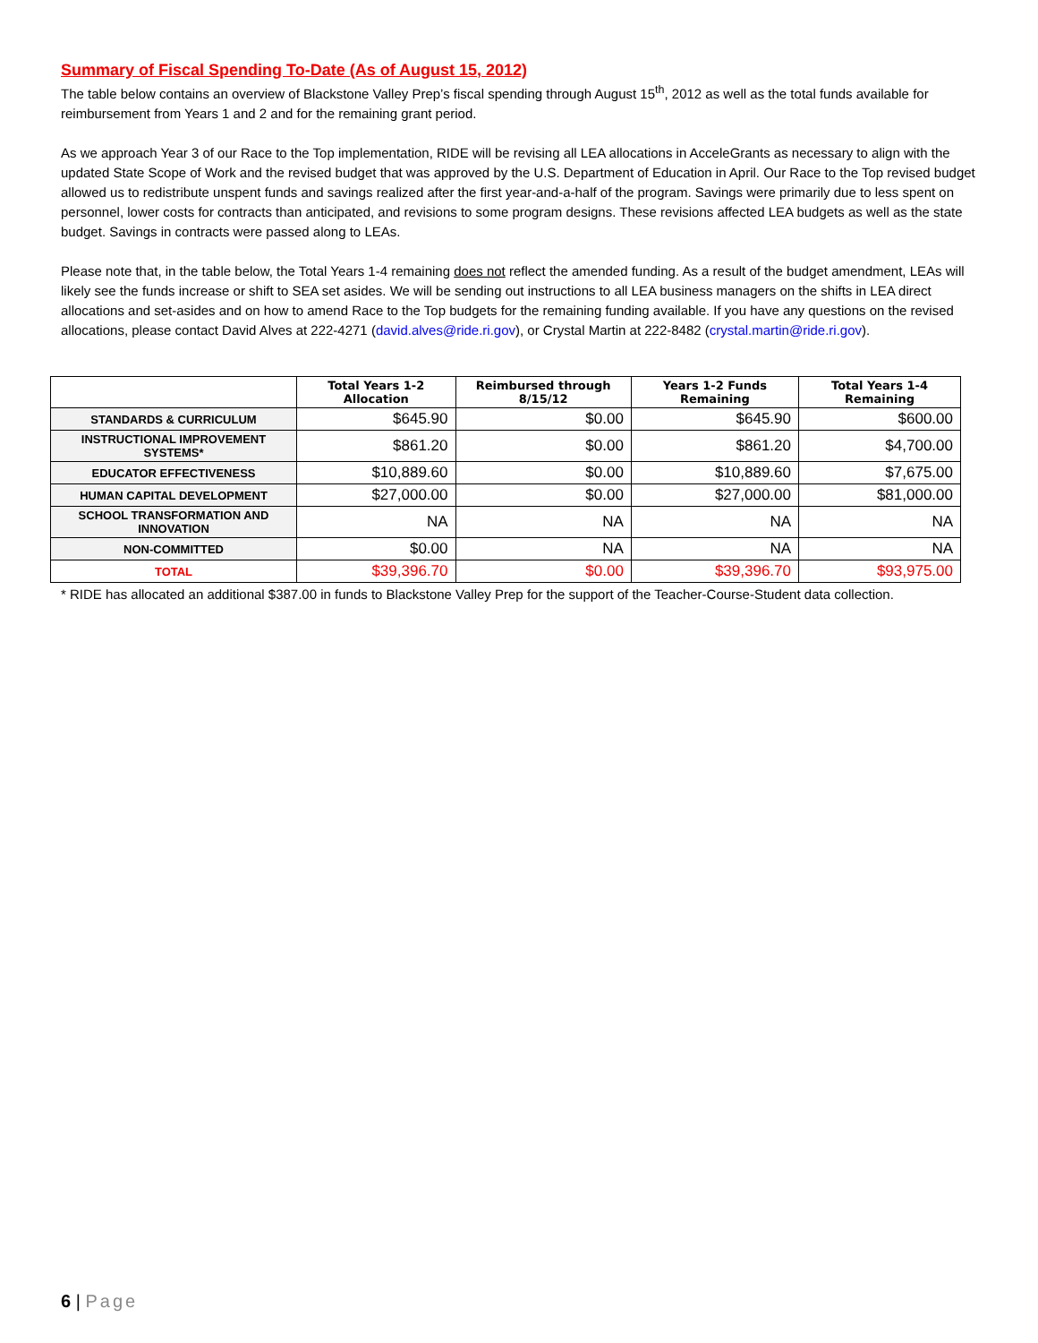Summary of Fiscal Spending To-Date (As of August 15, 2012)
The table below contains an overview of Blackstone Valley Prep’s fiscal spending through August 15<sup>th</sup>, 2012 as well as the total funds available for reimbursement from Years 1 and 2 and for the remaining grant period.
As we approach Year 3 of our Race to the Top implementation, RIDE will be revising all LEA allocations in AcceleGrants as necessary to align with the updated State Scope of Work and the revised budget that was approved by the U.S. Department of Education in April. Our Race to the Top revised budget allowed us to redistribute unspent funds and savings realized after the first year-and-a-half of the program. Savings were primarily due to less spent on personnel, lower costs for contracts than anticipated, and revisions to some program designs. These revisions affected LEA budgets as well as the state budget. Savings in contracts were passed along to LEAs.
Please note that, in the table below, the Total Years 1-4 remaining does not reflect the amended funding. As a result of the budget amendment, LEAs will likely see the funds increase or shift to SEA set asides. We will be sending out instructions to all LEA business managers on the shifts in LEA direct allocations and set-asides and on how to amend Race to the Top budgets for the remaining funding available. If you have any questions on the revised allocations, please contact David Alves at 222-4271 (david.alves@ride.ri.gov), or Crystal Martin at 222-8482 (crystal.martin@ride.ri.gov).
| | Total Years 1-2 Allocation | Reimbursed through 8/15/12 | Years 1-2 Funds Remaining | Total Years 1-4 Remaining |
| --- | --- | --- | --- | --- |
| STANDARDS & CURRICULUM | $645.90 | $0.00 | $645.90 | $600.00 |
| INSTRUCTIONAL IMPROVEMENT SYSTEMS* | $861.20 | $0.00 | $861.20 | $4,700.00 |
| EDUCATOR EFFECTIVENESS | $10,889.60 | $0.00 | $10,889.60 | $7,675.00 |
| HUMAN CAPITAL DEVELOPMENT | $27,000.00 | $0.00 | $27,000.00 | $81,000.00 |
| SCHOOL TRANSFORMATION AND INNOVATION | NA | NA | NA | NA |
| NON-COMMITTED | $0.00 | NA | NA | NA |
| TOTAL | $39,396.70 | $0.00 | $39,396.70 | $93,975.00 |
* RIDE has allocated an additional $387.00 in funds to Blackstone Valley Prep for the support of the Teacher-Course-Student data collection.
6 | Page